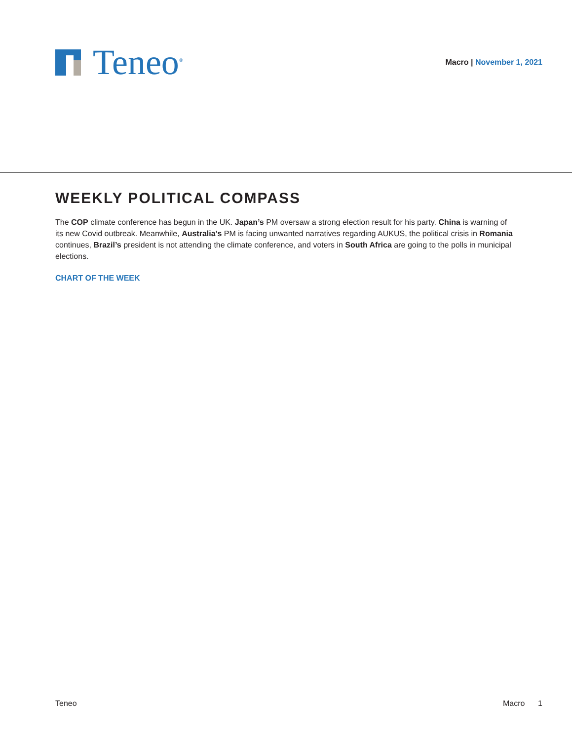Teneo<sup>®</sup>
Macro | November 1, 2021
WEEKLY POLITICAL COMPASS
The COP climate conference has begun in the UK. Japan’s PM oversaw a strong election result for his party. China is warning of its new Covid outbreak. Meanwhile, Australia’s PM is facing unwanted narratives regarding AUKUS, the political crisis in Romania continues, Brazil’s president is not attending the climate conference, and voters in South Africa are going to the polls in municipal elections.
CHART OF THE WEEK
Teneo Macro 1